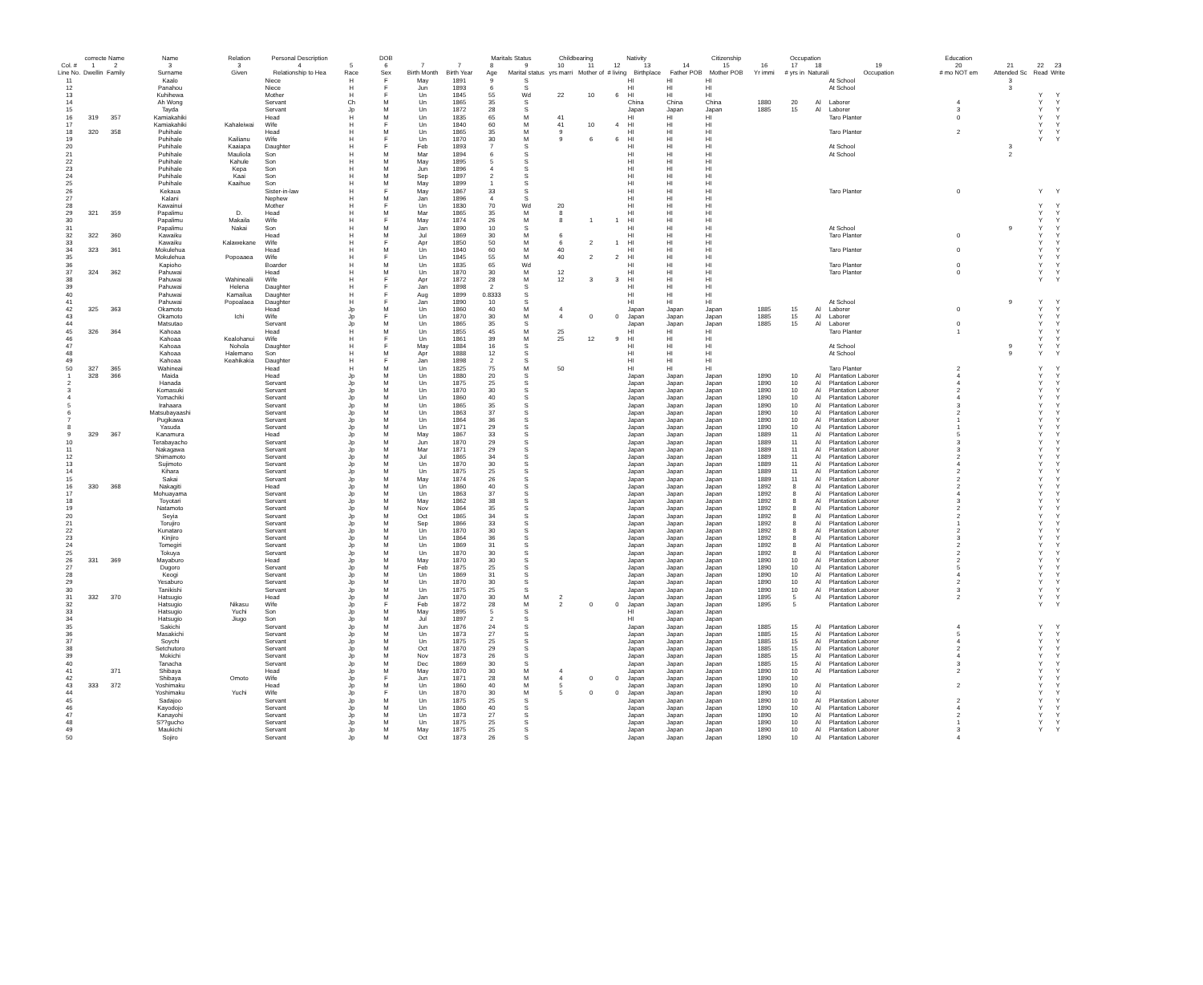| | correcte Name | | Name | Relation | Personal Description | | DOB | | | Maritals Status | | Childbearing | | Nativity | | | Citizenship | | Occupation | | | Education | | | |
| --- | --- | --- | --- | --- | --- | --- | --- | --- | --- | --- | --- | --- | --- | --- | --- | --- | --- | --- | --- | --- | --- | --- | --- | --- | --- |
| Col. # | 1 | 2 | 3 | 3 | 4 | 5 | 6 | 7 | 7 | 8 | 9 | 10 | 11 | 12 | 13 | 14 | 15 | 16 | 17 | 18 | 19 | 20 | 21 | 22 | 23 |
| Line No. | Dwellin | Family | Surname | Given | Relationship to Hea | Race | Sex | Birth Month | Birth Year | Age | Marital status | yrs marri | Mother of | # living | Birthplace | Father POB | Mother POB | Yr immi | # yrs in | Naturali | Occupation | # mo NOT em | Attended Sc | Read | Write |
| 11 | | | Kaalo | | Niece | H | F | May | 1891 | 9 | S | | | | HI | HI | HI | | | | At School | | 3 | | |
| 12 | | | Panahou | | Niece | H | F | Jun | 1893 | 6 | S | | | | HI | HI | HI | | | | At School | | 3 | | |
| 13 | | | Kuhihewa | | Mother | H | F | Un | 1845 | 55 | Wd | 22 | 10 | 6 | HI | HI | HI | | | | | | | Y | Y |
| 14 | | | Ah Wong | | Servant | Ch | M | Un | 1865 | 35 | S | | | | China | China | China | 1880 | 20 | Al | Laborer | 4 | | Y | Y |
| 15 | | | Tayda | | Servant | Jp | M | Un | 1872 | 28 | S | | | | Japan | Japan | Japan | 1885 | 15 | Al | Laborer | 3 | | Y | Y |
| 16 | 319 | 357 | Kamiakahiki | | Head | H | M | Un | 1835 | 65 | M | 41 | | | HI | HI | HI | | | | Taro Planter | 0 | | Y | Y |
| 17 | | | Kamiakahiki | Kahaleiwai | Wife | H | F | Un | 1840 | 60 | M | 41 | 10 | 4 | HI | HI | HI | | | | | | | Y | Y |
| 18 | 320 | 358 | Puhihale | | Head | H | M | Un | 1865 | 35 | M | 9 | | | HI | HI | HI | | | | Taro Planter | 2 | | Y | Y |
| 19 | | | Puhihale | Kailianu | Wife | H | F | Un | 1870 | 30 | M | 9 | 6 | 6 | HI | HI | HI | | | | | | | Y | Y |
| 20 | | | Puhihale | Kaaiapa | Daughter | H | F | Feb | 1893 | 7 | S | | | | HI | HI | HI | | | | At School | | 3 | | |
| 21 | | | Puhihale | Mauliola | Son | H | M | Mar | 1894 | 6 | S | | | | HI | HI | HI | | | | At School | | 2 | | |
| 22 | | | Puhihale | Kahule | Son | H | M | May | 1895 | 5 | S | | | | HI | HI | HI | | | | | | | | |
| 23 | | | Puhihale | Kepa | Son | H | M | Jun | 1896 | 4 | S | | | | HI | HI | HI | | | | | | | | |
| 24 | | | Puhihale | Kaai | Son | H | M | Sep | 1897 | 2 | S | | | | HI | HI | HI | | | | | | | | |
| 25 | | | Puhihale | Kaaihue | Son | H | M | May | 1899 | 1 | S | | | | HI | HI | HI | | | | | | | | |
| 26 | | | Kekaua | | Sister-in-law | H | F | May | 1867 | 33 | S | | | | HI | HI | HI | | | | Taro Planter | 0 | | Y | Y |
| 27 | | | Kalani | | Nephew | H | M | Jan | 1896 | 4 | S | | | | HI | HI | HI | | | | | | | | |
| 28 | | | Kawainui | | Mother | H | F | Un | 1830 | 70 | Wd | 20 | | | HI | HI | HI | | | | | | | Y | Y |
| 29 | 321 | 359 | Papalimu | D. | Head | H | M | Mar | 1865 | 35 | M | 8 | | | HI | HI | HI | | | | | | | Y | Y |
| 30 | | | Papalimu | Makaila | Wife | H | F | May | 1874 | 26 | M | 8 | 1 | 1 | HI | HI | HI | | | | | | | Y | Y |
| 31 | | | Papalimu | Nakai | Son | H | M | Jan | 1890 | 10 | S | | | | HI | HI | HI | | | | At School | | 9 | Y | Y |
| 32 | 322 | 360 | Kawaiku | | Head | H | M | Jul | 1869 | 30 | M | 6 | | | HI | HI | HI | | | | Taro Planter | 0 | | Y | Y |
| 33 | | | Kawaiku | Kalawekane | Wife | H | F | Apr | 1850 | 50 | M | 6 | 2 | 1 | HI | HI | HI | | | | | | | Y | Y |
| 34 | 323 | 361 | Mokulehua | | Head | H | M | Un | 1840 | 60 | M | 40 | | | HI | HI | HI | | | | Taro Planter | 0 | | Y | Y |
| 35 | | | Mokulehua | Popoaaea | Wife | H | F | Un | 1845 | 55 | M | 40 | 2 | 2 | HI | HI | HI | | | | | | | Y | Y |
| 36 | | | Kapioho | | Boarder | H | M | Un | 1835 | 65 | Wd | | | | HI | HI | HI | | | | Taro Planter | 0 | | Y | Y |
| 37 | 324 | 362 | Pahuwai | | Head | H | M | Un | 1870 | 30 | M | 12 | | | HI | HI | HI | | | | Taro Planter | 0 | | Y | Y |
| 38 | | | Pahuwai | Wahinealii | Wife | H | F | Apr | 1872 | 28 | M | 12 | 3 | 3 | HI | HI | HI | | | | | | | Y | Y |
| 39 | | | Pahuwai | Helena | Daughter | H | F | Jan | 1898 | 2 | S | | | | HI | HI | HI | | | | | | | | |
| 40 | | | Pahuwai | Kamailua | Daughter | H | F | Aug | 1899 | 0.8333 | S | | | | HI | HI | HI | | | | | | | | |
| 41 | | | Pahuwai | Popoalaea | Daughter | H | F | Jan | 1890 | 10 | S | | | | HI | HI | HI | | | | At School | | 9 | Y | Y |
| 42 | 325 | 363 | Okamoto | | Head | Jp | M | Un | 1860 | 40 | M | 4 | | | Japan | Japan | Japan | 1885 | 15 | Al | Laborer | 0 | | Y | Y |
| 43 | | | Okamoto | Ichi | Wife | Jp | F | Un | 1870 | 30 | M | 4 | 0 | 0 | Japan | Japan | Japan | 1885 | 15 | Al | Laborer | | | Y | Y |
| 44 | | | Matsutao | | Servant | Jp | M | Un | 1865 | 35 | S | | | | Japan | Japan | Japan | 1885 | 15 | Al | Laborer | 0 | | Y | Y |
| 45 | 326 | 364 | Kahoaa | | Head | H | M | Un | 1855 | 45 | M | 25 | | | HI | HI | HI | | | | Taro Planter | 1 | | Y | Y |
| 46 | | | Kahoaa | Kealohanui | Wife | H | F | Un | 1861 | 39 | M | 25 | 12 | 9 | HI | HI | HI | | | | | | | Y | Y |
| 47 | | | Kahoaa | Nohola | Daughter | H | F | May | 1884 | 16 | S | | | | HI | HI | HI | | | | At School | | 9 | Y | Y |
| 48 | | | Kahoaa | Halemano | Son | H | M | Apr | 1888 | 12 | S | | | | HI | HI | HI | | | | At School | | 9 | Y | Y |
| 49 | | | Kahoaa | Keahikakia | Daughter | H | F | Jan | 1898 | 2 | S | | | | HI | HI | HI | | | | | | | | |
| 50 | 327 | 365 | Wahineai | | Head | H | M | Un | 1825 | 75 | M | 50 | | | HI | HI | HI | | | | Taro Planter | 2 | | Y | Y |
| 1 | 328 | 366 | Maida | | Head | Jp | M | Un | 1880 | 20 | S | | | | Japan | Japan | Japan | 1890 | 10 | Al | Plantation Laborer | 4 | | Y | Y |
| 2 | | | Hanada | | Servant | Jp | M | Un | 1875 | 25 | S | | | | Japan | Japan | Japan | 1890 | 10 | Al | Plantation Laborer | 4 | | Y | Y |
| 3 | | | Komasuki | | Servant | Jp | M | Un | 1870 | 30 | S | | | | Japan | Japan | Japan | 1890 | 10 | Al | Plantation Laborer | 2 | | Y | Y |
| 4 | | | Yomachiki | | Servant | Jp | M | Un | 1860 | 40 | S | | | | Japan | Japan | Japan | 1890 | 10 | Al | Plantation Laborer | 4 | | Y | Y |
| 5 | | | Irahaara | | Servant | Jp | M | Un | 1865 | 35 | S | | | | Japan | Japan | Japan | 1890 | 10 | Al | Plantation Laborer | 3 | | Y | Y |
| 6 | | | Matsubayaashi | | Servant | Jp | M | Un | 1863 | 37 | S | | | | Japan | Japan | Japan | 1890 | 10 | Al | Plantation Laborer | 2 | | Y | Y |
| 7 | | | Pugikawa | | Servant | Jp | M | Un | 1864 | 36 | S | | | | Japan | Japan | Japan | 1890 | 10 | Al | Plantation Laborer | 1 | | Y | Y |
| 8 | | | Yasuda | | Servant | Jp | M | Un | 1871 | 29 | S | | | | Japan | Japan | Japan | 1890 | 10 | Al | Plantation Laborer | 1 | | Y | Y |
| 9 | 329 | 367 | Kanamura | | Head | Jp | M | May | 1867 | 33 | S | | | | Japan | Japan | Japan | 1889 | 11 | Al | Plantation Laborer | 5 | | Y | Y |
| 10 | | | Terabayacho | | Servant | Jp | M | Jun | 1870 | 29 | S | | | | Japan | Japan | Japan | 1889 | 11 | Al | Plantation Laborer | 3 | | Y | Y |
| 11 | | | Nakagawa | | Servant | Jp | M | Mar | 1871 | 29 | S | | | | Japan | Japan | Japan | 1889 | 11 | Al | Plantation Laborer | 3 | | Y | Y |
| 12 | | | Shimamoto | | Servant | Jp | M | Jul | 1865 | 34 | S | | | | Japan | Japan | Japan | 1889 | 11 | Al | Plantation Laborer | 2 | | Y | Y |
| 13 | | | Sujimoto | | Servant | Jp | M | Un | 1870 | 30 | S | | | | Japan | Japan | Japan | 1889 | 11 | Al | Plantation Laborer | 4 | | Y | Y |
| 14 | | | Kihara | | Servant | Jp | M | Un | 1875 | 25 | S | | | | Japan | Japan | Japan | 1889 | 11 | Al | Plantation Laborer | 2 | | Y | Y |
| 15 | | | Sakai | | Servant | Jp | M | May | 1874 | 26 | S | | | | Japan | Japan | Japan | 1889 | 11 | Al | Plantation Laborer | 2 | | Y | Y |
| 16 | 330 | 368 | Nakagiti | | Head | Jp | M | Un | 1860 | 40 | S | | | | Japan | Japan | Japan | 1892 | 8 | Al | Plantation Laborer | 2 | | Y | Y |
| 17 | | | Mohuayama | | Servant | Jp | M | Un | 1863 | 37 | S | | | | Japan | Japan | Japan | 1892 | 8 | Al | Plantation Laborer | 4 | | Y | Y |
| 18 | | | Toyotari | | Servant | Jp | M | May | 1862 | 38 | S | | | | Japan | Japan | Japan | 1892 | 8 | Al | Plantation Laborer | 3 | | Y | Y |
| 19 | | | Natamoto | | Servant | Jp | M | Nov | 1864 | 35 | S | | | | Japan | Japan | Japan | 1892 | 8 | Al | Plantation Laborer | 2 | | Y | Y |
| 20 | | | Seyia | | Servant | Jp | M | Oct | 1865 | 34 | S | | | | Japan | Japan | Japan | 1892 | 8 | Al | Plantation Laborer | 2 | | Y | Y |
| 21 | | | Torujiro | | Servant | Jp | M | Sep | 1866 | 33 | S | | | | Japan | Japan | Japan | 1892 | 8 | Al | Plantation Laborer | 1 | | Y | Y |
| 22 | | | Kunataro | | Servant | Jp | M | Un | 1870 | 30 | S | | | | Japan | Japan | Japan | 1892 | 8 | Al | Plantation Laborer | 2 | | Y | Y |
| 23 | | | Kinjiro | | Servant | Jp | M | Un | 1864 | 36 | S | | | | Japan | Japan | Japan | 1892 | 8 | Al | Plantation Laborer | 3 | | Y | Y |
| 24 | | | Tomegiri | | Servant | Jp | M | Un | 1869 | 31 | S | | | | Japan | Japan | Japan | 1892 | 8 | Al | Plantation Laborer | 2 | | Y | Y |
| 25 | | | Tokuya | | Servant | Jp | M | Un | 1870 | 30 | S | | | | Japan | Japan | Japan | 1892 | 8 | Al | Plantation Laborer | 2 | | Y | Y |
| 26 | 331 | 369 | Mayaburo | | Head | Jp | M | May | 1870 | 30 | S | | | | Japan | Japan | Japan | 1890 | 10 | Al | Plantation Laborer | 2 | | Y | Y |
| 27 | | | Dugoro | | Servant | Jp | M | Feb | 1875 | 25 | S | | | | Japan | Japan | Japan | 1890 | 10 | Al | Plantation Laborer | 5 | | Y | Y |
| 28 | | | Keogi | | Servant | Jp | M | Un | 1869 | 31 | S | | | | Japan | Japan | Japan | 1890 | 10 | Al | Plantation Laborer | 4 | | Y | Y |
| 29 | | | Yesaburo | | Servant | Jp | M | Un | 1870 | 30 | S | | | | Japan | Japan | Japan | 1890 | 10 | Al | Plantation Laborer | 2 | | Y | Y |
| 30 | | | Tanikishi | | Servant | Jp | M | Un | 1875 | 25 | S | | | | Japan | Japan | Japan | 1890 | 10 | Al | Plantation Laborer | 3 | | Y | Y |
| 31 | 332 | 370 | Hatsugio | | Head | Jp | M | Jan | 1870 | 30 | M | 2 | | | Japan | Japan | Japan | 1895 | 5 | Al | Plantation Laborer | 2 | | Y | Y |
| 32 | | | Hatsugio | Nikasu | Wife | Jp | F | Feb | 1872 | 28 | M | 2 | 0 | 0 | Japan | Japan | Japan | 1895 | 5 | | Plantation Laborer | | | Y | Y |
| 33 | | | Hatsugio | Yuchi | Son | Jp | M | May | 1895 | 5 | S | | | | HI | Japan | Japan | | | | | | | | |
| 34 | | | Hatsugio | Jiugo | Son | Jp | M | Jul | 1897 | 2 | S | | | | HI | Japan | Japan | | | | | | | | |
| 35 | | | Sakichi | | Servant | Jp | M | Jun | 1876 | 24 | S | | | | Japan | Japan | Japan | 1885 | 15 | Al | Plantation Laborer | 4 | | Y | Y |
| 36 | | | Masakichi | | Servant | Jp | M | Un | 1873 | 27 | S | | | | Japan | Japan | Japan | 1885 | 15 | Al | Plantation Laborer | 5 | | Y | Y |
| 37 | | | Soychi | | Servant | Jp | M | Un | 1875 | 25 | S | | | | Japan | Japan | Japan | 1885 | 15 | Al | Plantation Laborer | 4 | | Y | Y |
| 38 | | | Setchutoro | | Servant | Jp | M | Oct | 1870 | 29 | S | | | | Japan | Japan | Japan | 1885 | 15 | Al | Plantation Laborer | 2 | | Y | Y |
| 39 | | | Mokichi | | Servant | Jp | M | Nov | 1873 | 26 | S | | | | Japan | Japan | Japan | 1885 | 15 | Al | Plantation Laborer | 4 | | Y | Y |
| 40 | | | Tanacha | | Servant | Jp | M | Dec | 1869 | 30 | S | | | | Japan | Japan | Japan | 1885 | 15 | Al | Plantation Laborer | 3 | | Y | Y |
| 41 | | 371 | Shibaya | | Head | Jp | M | May | 1870 | 30 | M | 4 | | | Japan | Japan | Japan | 1890 | 10 | Al | Plantation Laborer | 2 | | Y | Y |
| 42 | | | Shibaya | Omoto | Wife | Jp | F | Jun | 1871 | 28 | M | 4 | 0 | 0 | Japan | Japan | Japan | 1890 | 10 | | | | | Y | Y |
| 43 | 333 | 372 | Yoshimaku | | Head | Jp | M | Un | 1860 | 40 | M | 5 | | | Japan | Japan | Japan | 1890 | 10 | Al | Plantation Laborer | 2 | | Y | Y |
| 44 | | | Yoshimaku | Yuchi | Wife | Jp | F | Un | 1870 | 30 | M | 5 | 0 | 0 | Japan | Japan | Japan | 1890 | 10 | Al | | | | Y | Y |
| 45 | | | Sadajoo | | Servant | Jp | M | Un | 1875 | 25 | S | | | | Japan | Japan | Japan | 1890 | 10 | Al | Plantation Laborer | 2 | | Y | Y |
| 46 | | | Kayodojo | | Servant | Jp | M | Un | 1860 | 40 | S | | | | Japan | Japan | Japan | 1890 | 10 | Al | Plantation Laborer | 4 | | Y | Y |
| 47 | | | Kanayohi | | Servant | Jp | M | Un | 1873 | 27 | S | | | | Japan | Japan | Japan | 1890 | 10 | Al | Plantation Laborer | 2 | | Y | Y |
| 48 | | | S??gucho | | Servant | Jp | M | Un | 1875 | 25 | S | | | | Japan | Japan | Japan | 1890 | 10 | Al | Plantation Laborer | 1 | | Y | Y |
| 49 | | | Maukichi | | Servant | Jp | M | May | 1875 | 25 | S | | | | Japan | Japan | Japan | 1890 | 10 | Al | Plantation Laborer | 3 | | Y | Y |
| 50 | | | Sojiro | | Servant | Jp | M | Oct | 1873 | 26 | S | | | | Japan | Japan | Japan | 1890 | 10 | Al | Plantation Laborer | 4 | | | |